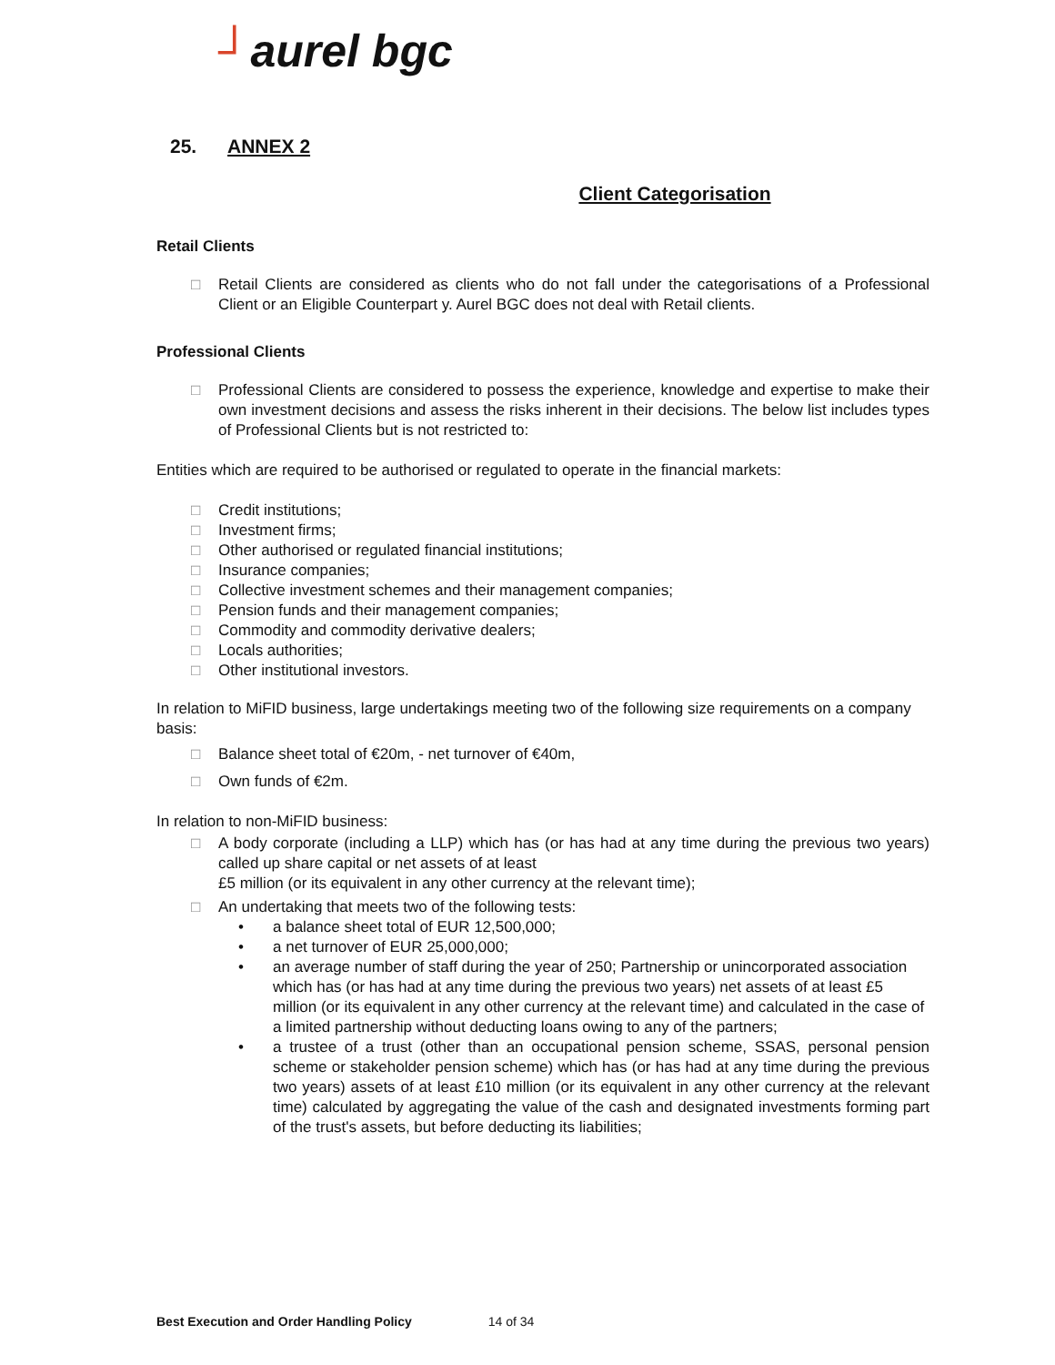┘aurel bgc
25. ANNEX 2
Client Categorisation
Retail Clients
□ Retail Clients are considered as clients who do not fall under the categorisations of a Professional Client or an Eligible Counterpart y. Aurel BGC does not deal with Retail clients.
Professional Clients
□ Professional Clients are considered to possess the experience, knowledge and expertise to make their own investment decisions and assess the risks inherent in their decisions. The below list includes types of Professional Clients but is not restricted to:
Entities which are required to be authorised or regulated to operate in the financial markets:
□ Credit institutions;
□ Investment firms;
□ Other authorised or regulated financial institutions;
□ Insurance companies;
□ Collective investment schemes and their management companies;
□ Pension funds and their management companies;
□ Commodity and commodity derivative dealers;
□ Locals authorities;
□ Other institutional investors.
In relation to MiFID business, large undertakings meeting two of the following size requirements on a company basis:
□ Balance sheet total of €20m, - net turnover of €40m,
□ Own funds of €2m.
In relation to non-MiFID business:
□ A body corporate (including a LLP) which has (or has had at any time during the previous two years) called up share capital or net assets of at least
£5 million (or its equivalent in any other currency at the relevant time);
□ An undertaking that meets two of the following tests:
• a balance sheet total of EUR 12,500,000;
• a net turnover of EUR 25,000,000;
• an average number of staff during the year of 250; Partnership or unincorporated association which has (or has had at any time during the previous two years) net assets of at least £5 million (or its equivalent in any other currency at the relevant time) and calculated in the case of a limited partnership without deducting loans owing to any of the partners;
• a trustee of a trust (other than an occupational pension scheme, SSAS, personal pension scheme or stakeholder pension scheme) which has (or has had at any time during the previous two years) assets of at least £10 million (or its equivalent in any other currency at the relevant time) calculated by aggregating the value of the cash and designated investments forming part of the trust's assets, but before deducting its liabilities;
Best Execution and Order Handling Policy 14 of 34